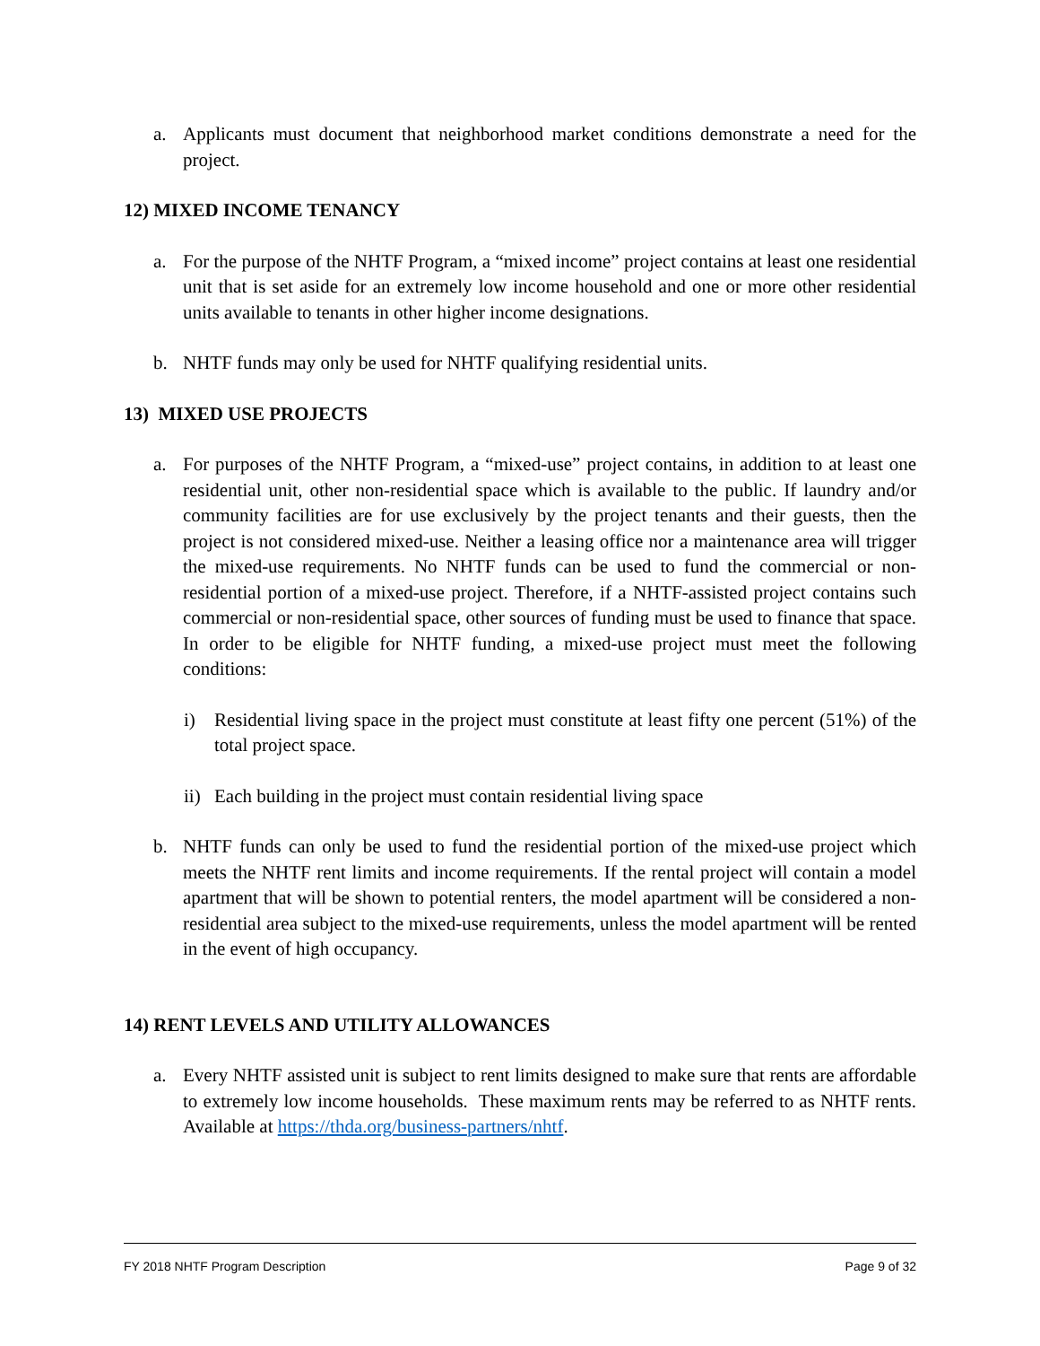a. Applicants must document that neighborhood market conditions demonstrate a need for the project.
12) MIXED INCOME TENANCY
a. For the purpose of the NHTF Program, a “mixed income” project contains at least one residential unit that is set aside for an extremely low income household and one or more other residential units available to tenants in other higher income designations.
b. NHTF funds may only be used for NHTF qualifying residential units.
13) MIXED USE PROJECTS
a. For purposes of the NHTF Program, a “mixed-use” project contains, in addition to at least one residential unit, other non-residential space which is available to the public. If laundry and/or community facilities are for use exclusively by the project tenants and their guests, then the project is not considered mixed-use. Neither a leasing office nor a maintenance area will trigger the mixed-use requirements. No NHTF funds can be used to fund the commercial or non-residential portion of a mixed-use project. Therefore, if a NHTF-assisted project contains such commercial or non-residential space, other sources of funding must be used to finance that space. In order to be eligible for NHTF funding, a mixed-use project must meet the following conditions:
i) Residential living space in the project must constitute at least fifty one percent (51%) of the total project space.
ii) Each building in the project must contain residential living space
b. NHTF funds can only be used to fund the residential portion of the mixed-use project which meets the NHTF rent limits and income requirements. If the rental project will contain a model apartment that will be shown to potential renters, the model apartment will be considered a non-residential area subject to the mixed-use requirements, unless the model apartment will be rented in the event of high occupancy.
14) RENT LEVELS AND UTILITY ALLOWANCES
a. Every NHTF assisted unit is subject to rent limits designed to make sure that rents are affordable to extremely low income households. These maximum rents may be referred to as NHTF rents. Available at https://thda.org/business-partners/nhtf.
FY 2018 NHTF Program Description Page 9 of 32